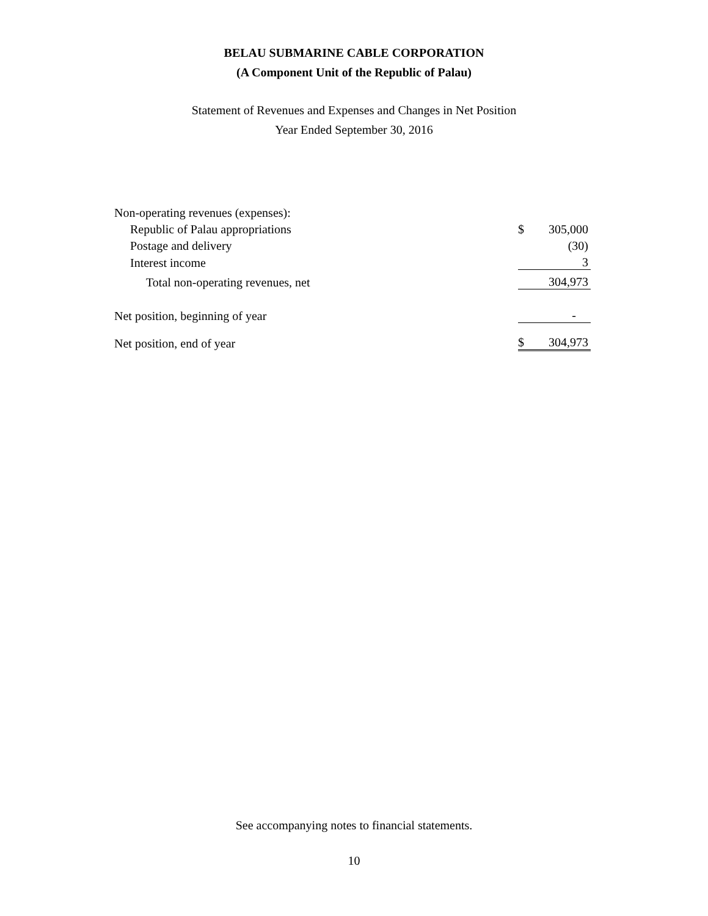BELAU SUBMARINE CABLE CORPORATION
(A Component Unit of the Republic of Palau)
Statement of Revenues and Expenses and Changes in Net Position
Year Ended September 30, 2016
| Non-operating revenues (expenses): | | |
| Republic of Palau appropriations | $ | 305,000 |
| Postage and delivery | | (30) |
| Interest income | | 3 |
| Total non-operating revenues, net | | 304,973 |
| Net position, beginning of year | | - |
| Net position, end of year | $ | 304,973 |
See accompanying notes to financial statements.
10